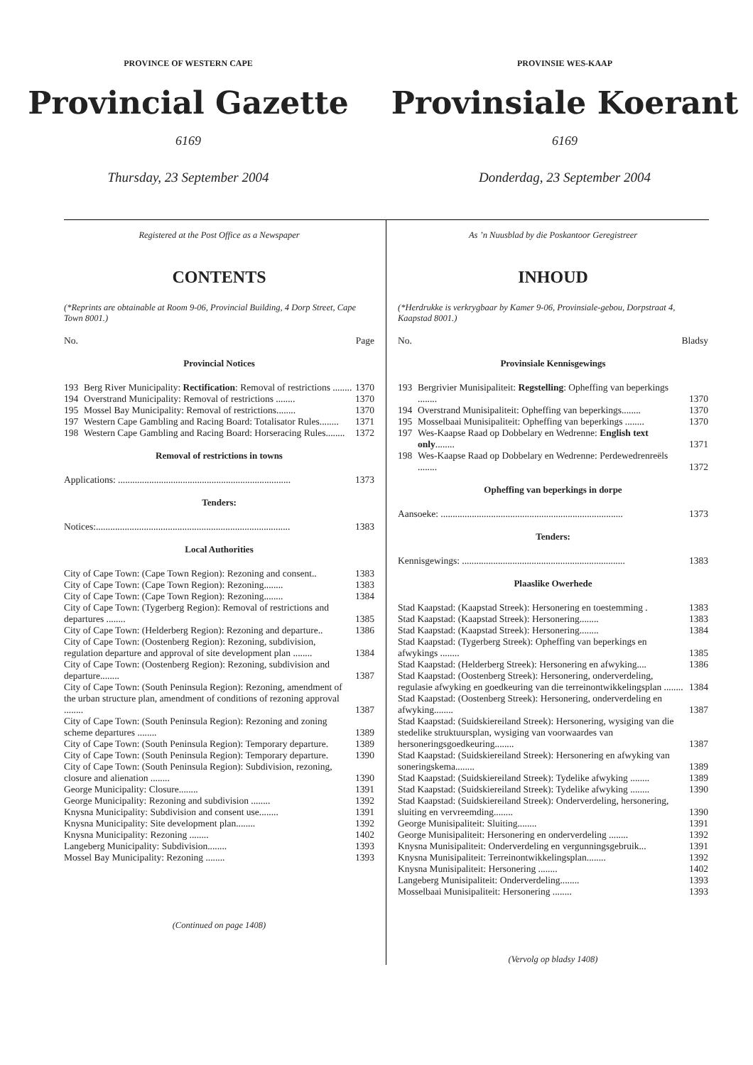PROVINCE OF WESTERN CAPE
Provincial Gazette
6169
Thursday, 23 September 2004
PROVINSIE WES-KAAP
Provinsiale Koerant
6169
Donderdag, 23 September 2004
Registered at the Post Office as a Newspaper
CONTENTS
(*Reprints are obtainable at Room 9-06, Provincial Building, 4 Dorp Street, Cape Town 8001.)
No. Page
Provincial Notices
| 193 | Berg River Municipality: Rectification : Removal of restrictions ........ | 1370 |
| 194 | Overstrand Municipality: Removal of restrictions ........ | 1370 |
| 195 | Mossel Bay Municipality: Removal of restrictions........ | 1370 |
| 197 | Western Cape Gambling and Racing Board: Totalisator Rules........ | 1371 |
| 198 | Western Cape Gambling and Racing Board: Horseracing Rules........ | 1372 |
Removal of restrictions in towns
| Applications: ........................................................................ | 1373 |
Tenders:
| Notices:................................................................................. | 1383 |
Local Authorities
| City of Cape Town: (Cape Town Region): Rezoning and consent.. | 1383 |
| City of Cape Town: (Cape Town Region): Rezoning........ | 1383 |
| City of Cape Town: (Cape Town Region): Rezoning........ | 1384 |
| City of Cape Town: (Tygerberg Region): Removal of restrictions and departures ........ | 1385 |
| City of Cape Town: (Helderberg Region): Rezoning and departure.. | 1386 |
| City of Cape Town: (Oostenberg Region): Rezoning, subdivision, regulation departure and approval of site development plan ........ | 1384 |
| City of Cape Town: (Oostenberg Region): Rezoning, subdivision and departure........ | 1387 |
| City of Cape Town: (South Peninsula Region): Rezoning, amendment of the urban structure plan, amendment of conditions of rezoning approval ........ | 1387 |
| City of Cape Town: (South Peninsula Region): Rezoning and zoning scheme departures ........ | 1389 |
| City of Cape Town: (South Peninsula Region): Temporary departure. | 1389 |
| City of Cape Town: (South Peninsula Region): Temporary departure. | 1390 |
| City of Cape Town: (South Peninsula Region): Subdivision, rezoning, closure and alienation ........ | 1390 |
| George Municipality: Closure........ | 1391 |
| George Municipality: Rezoning and subdivision ........ | 1392 |
| Knysna Municipality: Subdivision and consent use........ | 1391 |
| Knysna Municipality: Site development plan........ | 1392 |
| Knysna Municipality: Rezoning ........ | 1402 |
| Langeberg Municipality: Subdivision........ | 1393 |
| Mossel Bay Municipality: Rezoning ........ | 1393 |
(Continued on page 1408)
As ’n Nuusblad by die Poskantoor Geregistreer
INHOUD
(*Herdrukke is verkrygbaar by Kamer 9-06, Provinsiale-gebou, Dorpstraat 4, Kaapstad 8001.)
No. Bladsy
Provinsiale Kennisgewings
| 193 | Bergrivier Munisipaliteit: Regstelling : Opheffing van beperkings ........ | 1370 |
| 194 | Overstrand Munisipaliteit: Opheffing van beperkings........ | 1370 |
| 195 | Mosselbaai Munisipaliteit: Opheffing van beperkings ........ | 1370 |
| 197 | Wes-Kaapse Raad op Dobbelary en Wedrenne: English text only ........ | 1371 |
| 198 | Wes-Kaapse Raad op Dobbelary en Wedrenne: Perdewedrenreëls ........ | 1372 |
Opheffing van beperkings in dorpe
| Aansoeke: ............................................................................ | 1373 |
Tenders:
| Kennisgewings: .................................................................... | 1383 |
Plaaslike Owerhede
| Stad Kaapstad: (Kaapstad Streek): Hersonering en toestemming . | 1383 |
| Stad Kaapstad: (Kaapstad Streek): Hersonering........ | 1383 |
| Stad Kaapstad: (Kaapstad Streek): Hersonering........ | 1384 |
| Stad Kaapstad: (Tygerberg Streek): Opheffing van beperkings en afwykings ........ | 1385 |
| Stad Kaapstad: (Helderberg Streek): Hersonering en afwyking.... | 1386 |
| Stad Kaapstad: (Oostenberg Streek): Hersonering, onderverdeling, regulasie afwyking en goedkeuring van die terreinontwikkelingsplan ........ | 1384 |
| Stad Kaapstad: (Oostenberg Streek): Hersonering, onderverdeling en afwyking........ | 1387 |
| Stad Kaapstad: (Suidskiereiland Streek): Hersonering, wysiging van die stedelike struktuursplan, wysiging van voorwaardes van hersoneringsgoedkeuring........ | 1387 |
| Stad Kaapstad: (Suidskiereiland Streek): Hersonering en afwyking van soneringskema........ | 1389 |
| Stad Kaapstad: (Suidskiereiland Streek): Tydelike afwyking ........ | 1389 |
| Stad Kaapstad: (Suidskiereiland Streek): Tydelike afwyking ........ | 1390 |
| Stad Kaapstad: (Suidskiereiland Streek): Onderverdeling, hersonering, sluiting en vervreemding........ | 1390 |
| George Munisipaliteit: Sluiting........ | 1391 |
| George Munisipaliteit: Hersonering en onderverdeling ........ | 1392 |
| Knysna Munisipaliteit: Onderverdeling en vergunningsgebruik... | 1391 |
| Knysna Munisipaliteit: Terreinontwikkelingsplan........ | 1392 |
| Knysna Munisipaliteit: Hersonering ........ | 1402 |
| Langeberg Munisipaliteit: Onderverdeling........ | 1393 |
| Mosselbaai Munisipaliteit: Hersonering ........ | 1393 |
(Vervolg op bladsy 1408)